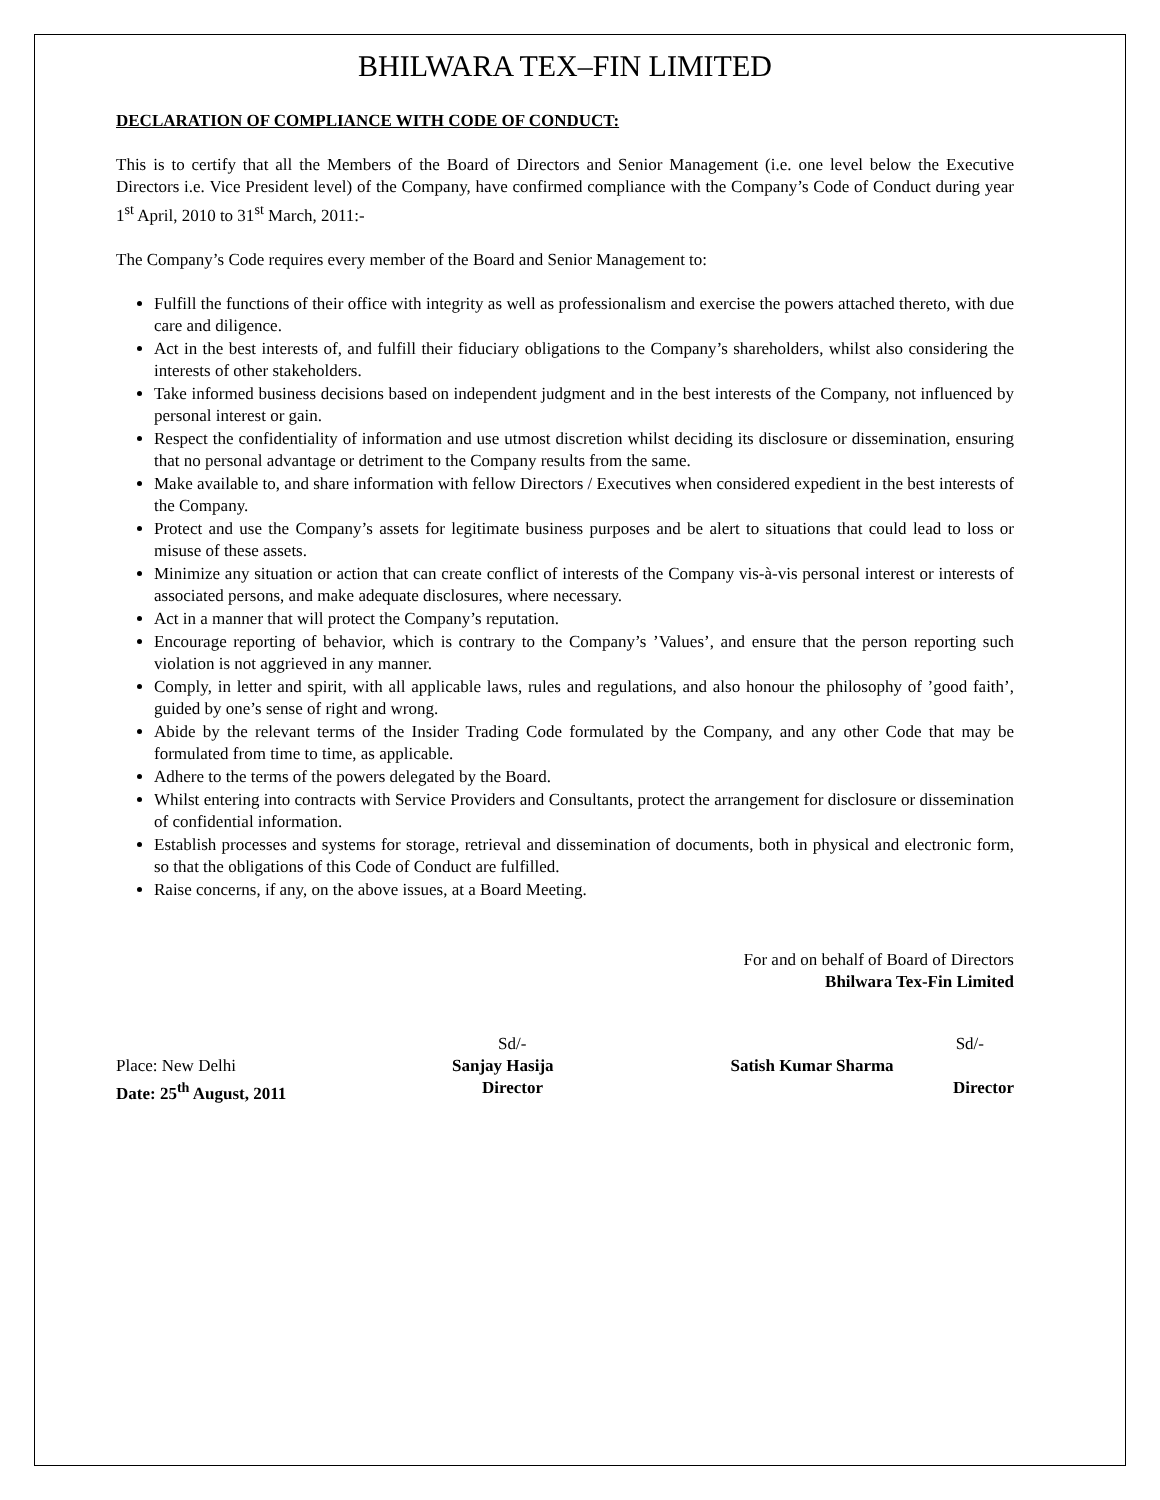BHILWARA TEX–FIN LIMITED
DECLARATION OF COMPLIANCE WITH CODE OF CONDUCT:
This is to certify that all the Members of the Board of Directors and Senior Management (i.e. one level below the Executive Directors i.e. Vice President level) of the Company, have confirmed compliance with the Company’s Code of Conduct during year 1<sup>st</sup> April, 2010 to 31<sup>st</sup> March, 2011:-
The Company’s Code requires every member of the Board and Senior Management to:
Fulfill the functions of their office with integrity as well as professionalism and exercise the powers attached thereto, with due care and diligence.
Act in the best interests of, and fulfill their fiduciary obligations to the Company’s shareholders, whilst also considering the interests of other stakeholders.
Take informed business decisions based on independent judgment and in the best interests of the Company, not influenced by personal interest or gain.
Respect the confidentiality of information and use utmost discretion whilst deciding its disclosure or dissemination, ensuring that no personal advantage or detriment to the Company results from the same.
Make available to, and share information with fellow Directors / Executives when considered expedient in the best interests of the Company.
Protect and use the Company’s assets for legitimate business purposes and be alert to situations that could lead to loss or misuse of these assets.
Minimize any situation or action that can create conflict of interests of the Company vis-à-vis personal interest or interests of associated persons, and make adequate disclosures, where necessary.
Act in a manner that will protect the Company’s reputation.
Encourage reporting of behavior, which is contrary to the Company’s ’Values’, and ensure that the person reporting such violation is not aggrieved in any manner.
Comply, in letter and spirit, with all applicable laws, rules and regulations, and also honour the philosophy of ’good faith’, guided by one’s sense of right and wrong.
Abide by the relevant terms of the Insider Trading Code formulated by the Company, and any other Code that may be formulated from time to time, as applicable.
Adhere to the terms of the powers delegated by the Board.
Whilst entering into contracts with Service Providers and Consultants, protect the arrangement for disclosure or dissemination of confidential information.
Establish processes and systems for storage, retrieval and dissemination of documents, both in physical and electronic form, so that the obligations of this Code of Conduct are fulfilled.
Raise concerns, if any, on the above issues, at a Board Meeting.
For and on behalf of Board of Directors
Bhilwara Tex-Fin Limited
| | Sd/- | Sd/- |
| Place: New Delhi | Sanjay Hasija | Satish Kumar Sharma |
| Date: 25<sup>th</sup> August, 2011 | Director | Director |